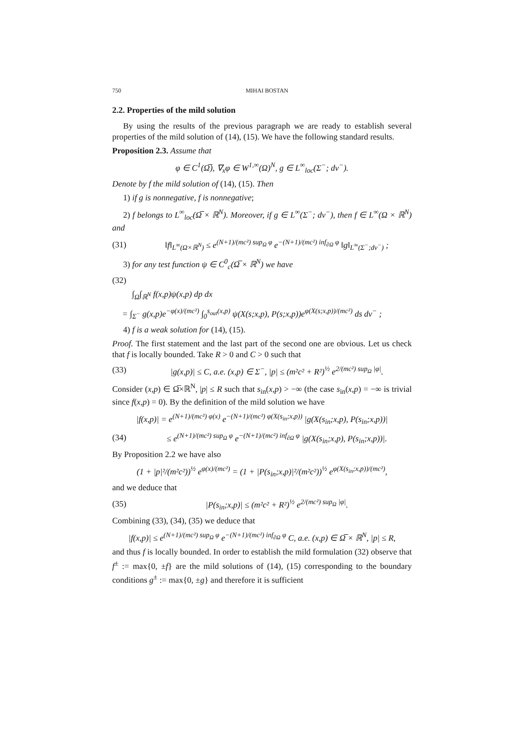750 MIHAI BOSTAN
2.2. Properties of the mild solution
By using the results of the previous paragraph we are ready to establish several properties of the mild solution of (14), (15). We have the following standard results.
Proposition 2.3. Assume that
φ ∈ C<sup>1</sup>(Ω̅), ∇<sub>x</sub>φ ∈ W<sup>1,∞</sup>(Ω)<sup>N</sup>, g ∈ L<sup>∞</sup><sub>loc</sub>(Σ<sup>−</sup>; dν<sup>−</sup>).
Denote by f the mild solution of (14), (15). Then
1) if g is nonnegative, f is nonnegative;
2) f belongs to L<sup>∞</sup><sub>loc</sub>(Ω̅ × ℝ<sup>N</sup>). Moreover, if g ∈ L<sup>∞</sup>(Σ<sup>−</sup>; dν<sup>−</sup>), then f ∈ L<sup>∞</sup>(Ω × ℝ<sup>N</sup>) and
(31) ‖f‖<sub>L<sup>∞</sup>(Ω×ℝ<sup>N</sup>)</sub> ≤ e<sup>(N+1)/(mc²) sup<sub>Ω</sub> φ</sup> e<sup>−(N+1)/(mc²) inf<sub>∂Ω</sub> φ</sup> ‖g‖<sub>L<sup>∞</sup>(Σ<sup>−</sup>;dν<sup>−</sup>)</sub> ;
3) for any test function ψ ∈ C<sup>0</sup><sub>c</sub>(Ω̅ × ℝ<sup>N</sup>) we have
(32)
∫<sub>Ω</sub>∫<sub>ℝ<sup>N</sup></sub> f(x,p)ψ(x,p) dp dx
= ∫<sub>Σ<sup>−</sup></sub> g(x,p)e<sup>−φ(x)/(mc²)</sup> ∫<sub>0</sub><sup>s<sub>out</sub>(x,p)</sup> ψ(X(s;x,p), P(s;x,p))e<sup>φ(X(s;x,p))/(mc²)</sup> ds dν<sup>−</sup> ;
4) f is a weak solution for (14), (15).
Proof. The first statement and the last part of the second one are obvious. Let us check that f is locally bounded. Take R > 0 and C > 0 such that
(33) |g(x,p)| ≤ C, a.e. (x,p) ∈ Σ<sup>−</sup>, |p| ≤ (m²c² + R²)<sup>½</sup> e<sup>2/(mc²) sup<sub>Ω</sub> |φ|</sup>.
Consider (x,p) ∈ Ω̅×ℝ<sup>N</sup>, |p| ≤ R such that s<sub>in</sub>(x,p) > −∞ (the case s<sub>in</sub>(x,p) = −∞ is trivial since f(x,p) = 0). By the definition of the mild solution we have
|f(x,p)| = e<sup>(N+1)/(mc²) φ(x)</sup> e<sup>−(N+1)/(mc²) φ(X(s<sub>in</sub>;x,p))</sup> |g(X(s<sub>in</sub>;x,p), P(s<sub>in</sub>;x,p))|
(34) ≤ e<sup>(N+1)/(mc²) sup<sub>Ω</sub> φ</sup> e<sup>−(N+1)/(mc²) inf<sub>∂Ω</sub> φ</sup> |g(X(s<sub>in</sub>;x,p), P(s<sub>in</sub>;x,p))|.
By Proposition 2.2 we have also
(1 + |p|²/(m²c²))<sup>½</sup> e<sup>φ(x)/(mc²)</sup> = (1 + |P(s<sub>in</sub>;x,p)|²/(m²c²))<sup>½</sup> e<sup>φ(X(s<sub>in</sub>;x,p))/(mc²)</sup>,
and we deduce that
(35) |P(s<sub>in</sub>;x,p)| ≤ (m²c² + R²)<sup>½</sup> e<sup>2/(mc²) sup<sub>Ω</sub> |φ|</sup>.
Combining (33), (34), (35) we deduce that
|f(x,p)| ≤ e<sup>(N+1)/(mc²) sup<sub>Ω</sub> φ</sup> e<sup>−(N+1)/(mc²) inf<sub>∂Ω</sub> φ</sup> C, a.e. (x,p) ∈ Ω̅ × ℝ<sup>N</sup>, |p| ≤ R,
and thus f is locally bounded. In order to establish the mild formulation (32) observe that f<sup>±</sup> := max{0, ±f} are the mild solutions of (14), (15) corresponding to the boundary conditions g<sup>±</sup> := max{0, ±g} and therefore it is sufficient